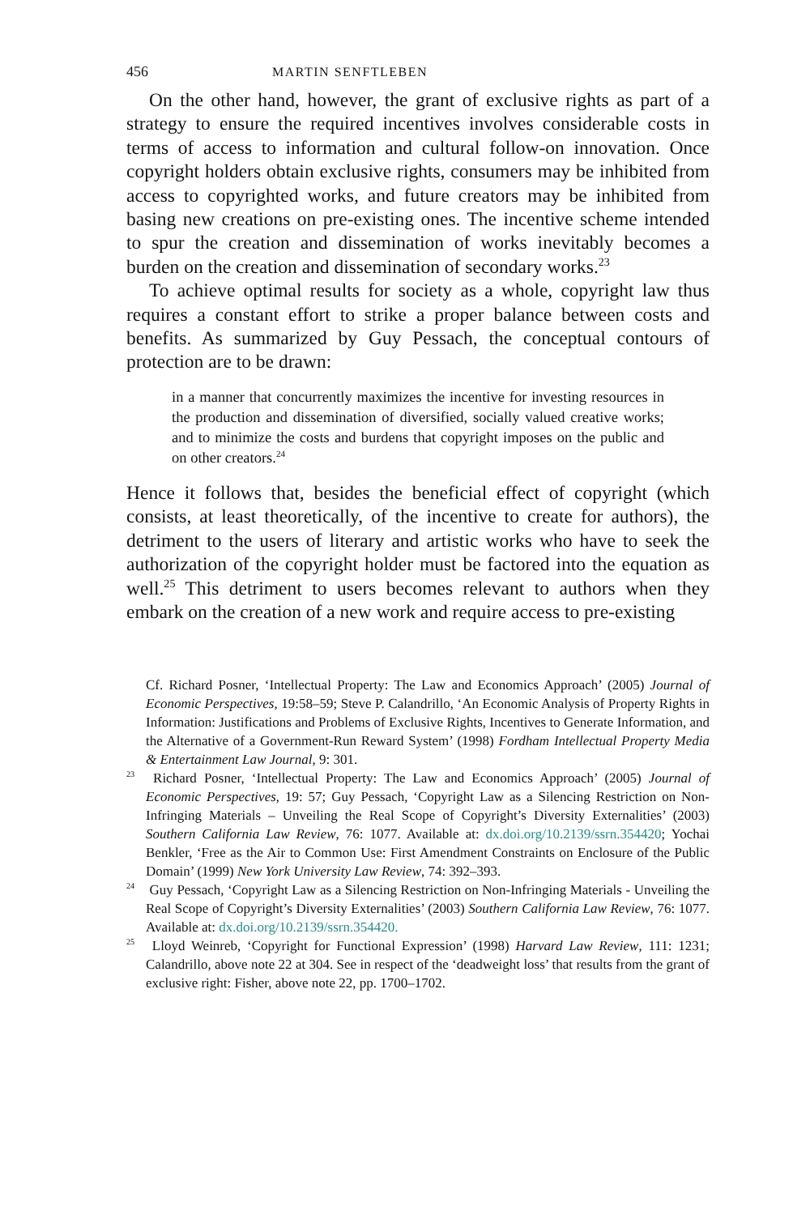456 MARTIN SENFTLEBEN
On the other hand, however, the grant of exclusive rights as part of a strategy to ensure the required incentives involves considerable costs in terms of access to information and cultural follow-on innovation. Once copyright holders obtain exclusive rights, consumers may be inhibited from access to copyrighted works, and future creators may be inhibited from basing new creations on pre-existing ones. The incentive scheme intended to spur the creation and dissemination of works inevitably becomes a burden on the creation and dissemination of secondary works.<sup>23</sup>
To achieve optimal results for society as a whole, copyright law thus requires a constant effort to strike a proper balance between costs and benefits. As summarized by Guy Pessach, the conceptual contours of protection are to be drawn:
in a manner that concurrently maximizes the incentive for investing resources in the production and dissemination of diversified, socially valued creative works; and to minimize the costs and burdens that copyright imposes on the public and on other creators.<sup>24</sup>
Hence it follows that, besides the beneficial effect of copyright (which consists, at least theoretically, of the incentive to create for authors), the detriment to the users of literary and artistic works who have to seek the authorization of the copyright holder must be factored into the equation as well.<sup>25</sup> This detriment to users becomes relevant to authors when they embark on the creation of a new work and require access to pre-existing
Cf. Richard Posner, ‘Intellectual Property: The Law and Economics Approach’ (2005) Journal of Economic Perspectives, 19:58–59; Steve P. Calandrillo, ‘An Economic Analysis of Property Rights in Information: Justifications and Problems of Exclusive Rights, Incentives to Generate Information, and the Alternative of a Government-Run Reward System’ (1998) Fordham Intellectual Property Media & Entertainment Law Journal, 9: 301.
<sup>23</sup> Richard Posner, ‘Intellectual Property: The Law and Economics Approach’ (2005) Journal of Economic Perspectives, 19: 57; Guy Pessach, ‘Copyright Law as a Silencing Restriction on Non-Infringing Materials – Unveiling the Real Scope of Copyright’s Diversity Externalities’ (2003) Southern California Law Review, 76: 1077. Available at: dx.doi.org/10.2139/ssrn.354420; Yochai Benkler, ‘Free as the Air to Common Use: First Amendment Constraints on Enclosure of the Public Domain’ (1999) New York University Law Review, 74: 392–393.
<sup>24</sup> Guy Pessach, ‘Copyright Law as a Silencing Restriction on Non-Infringing Materials - Unveiling the Real Scope of Copyright’s Diversity Externalities’ (2003) Southern California Law Review, 76: 1077. Available at: dx.doi.org/10.2139/ssrn.354420.
<sup>25</sup> Lloyd Weinreb, ‘Copyright for Functional Expression’ (1998) Harvard Law Review, 111: 1231; Calandrillo, above note 22 at 304. See in respect of the ‘deadweight loss’ that results from the grant of exclusive right: Fisher, above note 22, pp. 1700–1702.